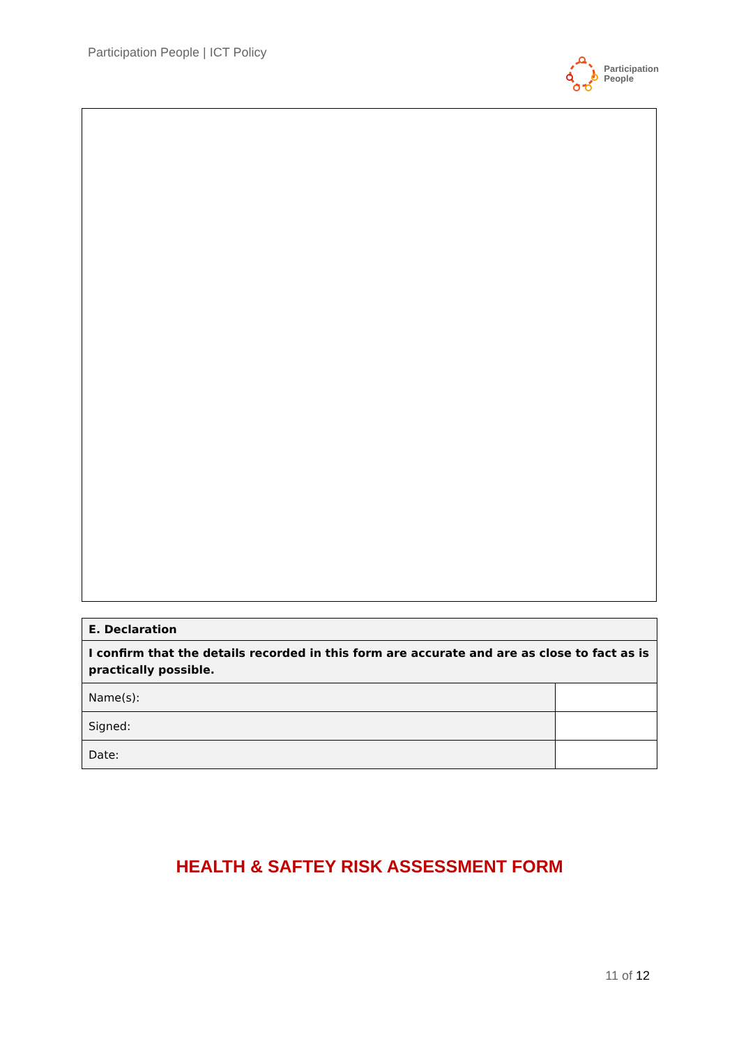Participation People | ICT Policy
Participation
People
| E. Declaration | |
| --- | --- |
| I confirm that the details recorded in this form are accurate and are as close to fact as is practically possible. | |
| Name(s): | |
| Signed: | |
| Date: | |
HEALTH & SAFTEY RISK ASSESSMENT FORM
11 of 12